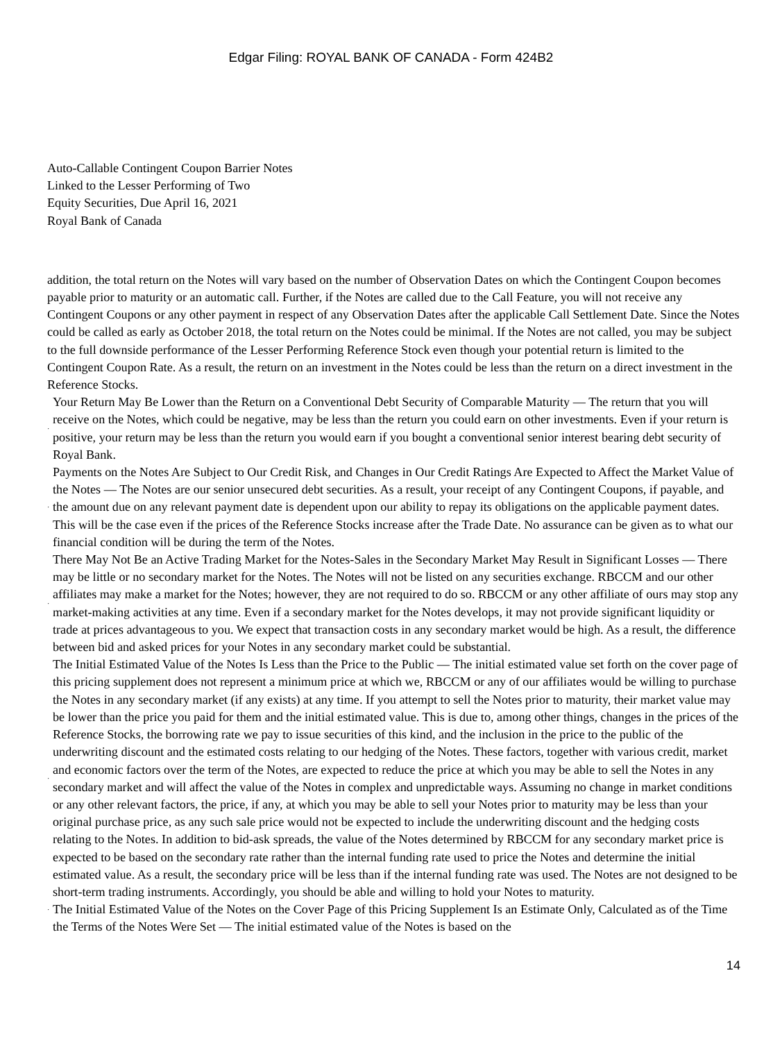Edgar Filing: ROYAL BANK OF CANADA - Form 424B2
Auto-Callable Contingent Coupon Barrier Notes
Linked to the Lesser Performing of Two
Equity Securities, Due April 16, 2021
Royal Bank of Canada
addition, the total return on the Notes will vary based on the number of Observation Dates on which the Contingent Coupon becomes payable prior to maturity or an automatic call. Further, if the Notes are called due to the Call Feature, you will not receive any Contingent Coupons or any other payment in respect of any Observation Dates after the applicable Call Settlement Date. Since the Notes could be called as early as October 2018, the total return on the Notes could be minimal. If the Notes are not called, you may be subject to the full downside performance of the Lesser Performing Reference Stock even though your potential return is limited to the Contingent Coupon Rate. As a result, the return on an investment in the Notes could be less than the return on a direct investment in the Reference Stocks.
·
Your Return May Be Lower than the Return on a Conventional Debt Security of Comparable Maturity — The return that you will receive on the Notes, which could be negative, may be less than the return you could earn on other investments. Even if your return is positive, your return may be less than the return you would earn if you bought a conventional senior interest bearing debt security of Royal Bank.
·
Payments on the Notes Are Subject to Our Credit Risk, and Changes in Our Credit Ratings Are Expected to Affect the Market Value of the Notes — The Notes are our senior unsecured debt securities. As a result, your receipt of any Contingent Coupons, if payable, and the amount due on any relevant payment date is dependent upon our ability to repay its obligations on the applicable payment dates. This will be the case even if the prices of the Reference Stocks increase after the Trade Date. No assurance can be given as to what our financial condition will be during the term of the Notes.
·
There May Not Be an Active Trading Market for the Notes-Sales in the Secondary Market May Result in Significant Losses — There may be little or no secondary market for the Notes. The Notes will not be listed on any securities exchange. RBCCM and our other affiliates may make a market for the Notes; however, they are not required to do so. RBCCM or any other affiliate of ours may stop any market-making activities at any time. Even if a secondary market for the Notes develops, it may not provide significant liquidity or trade at prices advantageous to you. We expect that transaction costs in any secondary market would be high. As a result, the difference between bid and asked prices for your Notes in any secondary market could be substantial.
·
The Initial Estimated Value of the Notes Is Less than the Price to the Public — The initial estimated value set forth on the cover page of this pricing supplement does not represent a minimum price at which we, RBCCM or any of our affiliates would be willing to purchase the Notes in any secondary market (if any exists) at any time. If you attempt to sell the Notes prior to maturity, their market value may be lower than the price you paid for them and the initial estimated value. This is due to, among other things, changes in the prices of the Reference Stocks, the borrowing rate we pay to issue securities of this kind, and the inclusion in the price to the public of the underwriting discount and the estimated costs relating to our hedging of the Notes. These factors, together with various credit, market and economic factors over the term of the Notes, are expected to reduce the price at which you may be able to sell the Notes in any secondary market and will affect the value of the Notes in complex and unpredictable ways. Assuming no change in market conditions or any other relevant factors, the price, if any, at which you may be able to sell your Notes prior to maturity may be less than your original purchase price, as any such sale price would not be expected to include the underwriting discount and the hedging costs relating to the Notes. In addition to bid-ask spreads, the value of the Notes determined by RBCCM for any secondary market price is expected to be based on the secondary rate rather than the internal funding rate used to price the Notes and determine the initial estimated value. As a result, the secondary price will be less than if the internal funding rate was used. The Notes are not designed to be short-term trading instruments. Accordingly, you should be able and willing to hold your Notes to maturity.
·
The Initial Estimated Value of the Notes on the Cover Page of this Pricing Supplement Is an Estimate Only, Calculated as of the Time the Terms of the Notes Were Set — The initial estimated value of the Notes is based on the
14